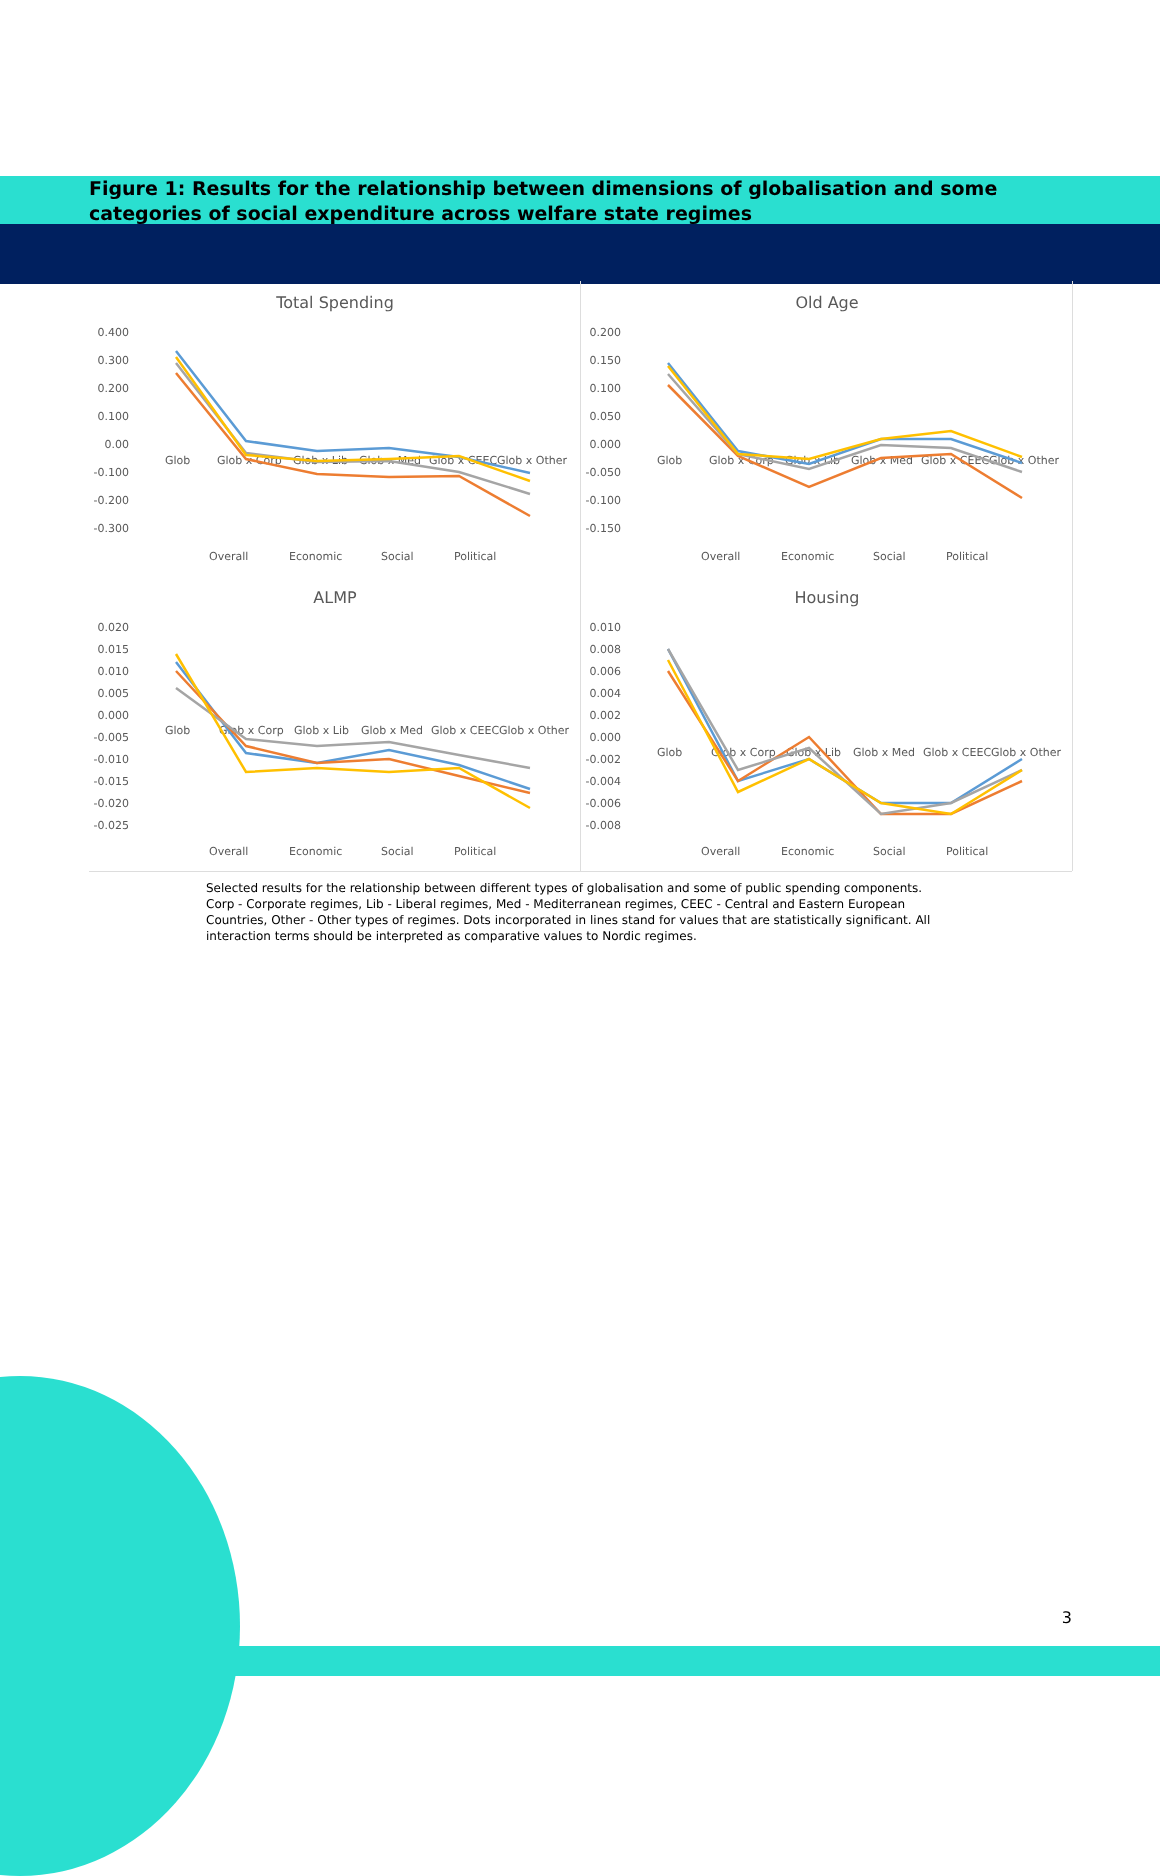Figure 1: Results for the relationship between dimensions of globalisation and some categories of social expenditure across welfare state regimes
Total Spending
0.400
0.300
0.200
0.100
0.00
-0.100
-0.200
-0.300
Glob
Glob x Corp
Glob x Lib
Glob x Med
Glob x CEEC
Glob x Other
Overall
Economic
Social
Political
Old Age
0.200
0.150
0.100
0.050
0.000
-0.050
-0.100
-0.150
Glob
Glob x Corp
Glob x Lib
Glob x Med
Glob x CEEC
Glob x Other
Overall
Economic
Social
Political
ALMP
0.020
0.015
0.010
0.005
0.000
-0.005
-0.010
-0.015
-0.020
-0.025
Glob
Glob x Corp
Glob x Lib
Glob x Med
Glob x CEEC
Glob x Other
Overall
Economic
Social
Political
Housing
0.010
0.008
0.006
0.004
0.002
0.000
-0.002
-0.004
-0.006
-0.008
Glob
Glob x Corp
Glob x Lib
Glob x Med
Glob x CEEC
Glob x Other
Overall
Economic
Social
Political
Selected results for the relationship between different types of globalisation and some of public spending components. Corp - Corporate regimes, Lib - Liberal regimes, Med - Mediterranean regimes, CEEC - Central and Eastern European Countries, Other - Other types of regimes. Dots incorporated in lines stand for values that are statistically significant. All interaction terms should be interpreted as comparative values to Nordic regimes.
3